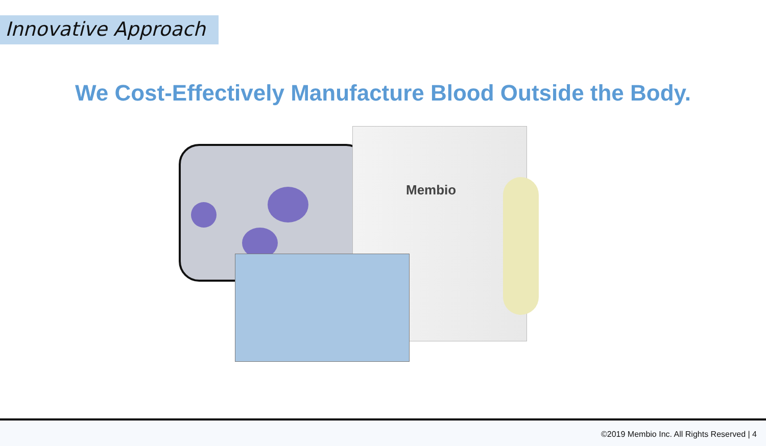Innovative Approach
We Cost-Effectively Manufacture Blood Outside the Body.
Membio
©2019 Membio Inc. All Rights Reserved | 4